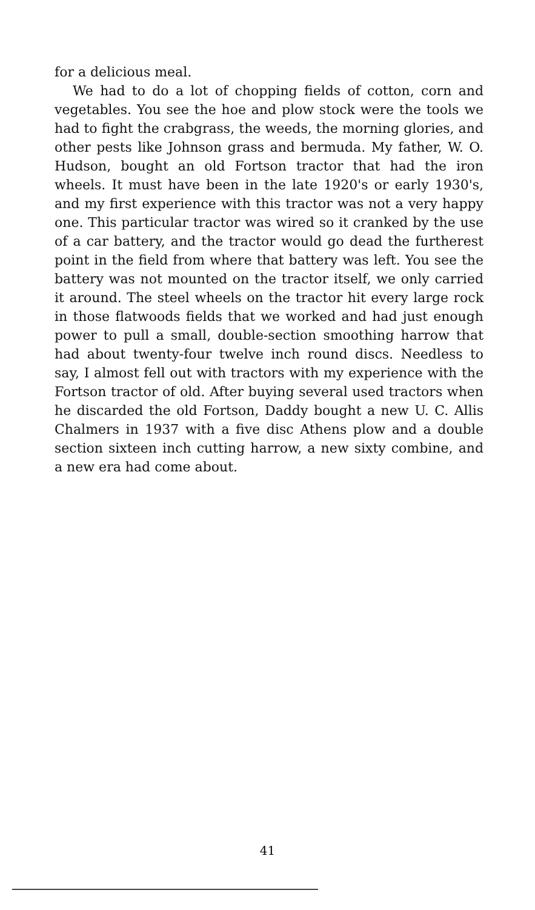for a delicious meal.
We had to do a lot of chopping fields of cotton, corn and vegetables. You see the hoe and plow stock were the tools we had to fight the crabgrass, the weeds, the morning glories, and other pests like Johnson grass and bermuda. My father, W. O. Hudson, bought an old Fortson tractor that had the iron wheels. It must have been in the late 1920's or early 1930's, and my first experience with this tractor was not a very happy one. This particular tractor was wired so it cranked by the use of a car battery, and the tractor would go dead the furtherest point in the field from where that battery was left. You see the battery was not mounted on the tractor itself, we only carried it around. The steel wheels on the tractor hit every large rock in those flatwoods fields that we worked and had just enough power to pull a small, double-section smoothing harrow that had about twenty-four twelve inch round discs. Needless to say, I almost fell out with tractors with my experience with the Fortson tractor of old. After buying several used tractors when he discarded the old Fortson, Daddy bought a new U. C. Allis Chalmers in 1937 with a five disc Athens plow and a double section sixteen inch cutting harrow, a new sixty combine, and a new era had come about.
41